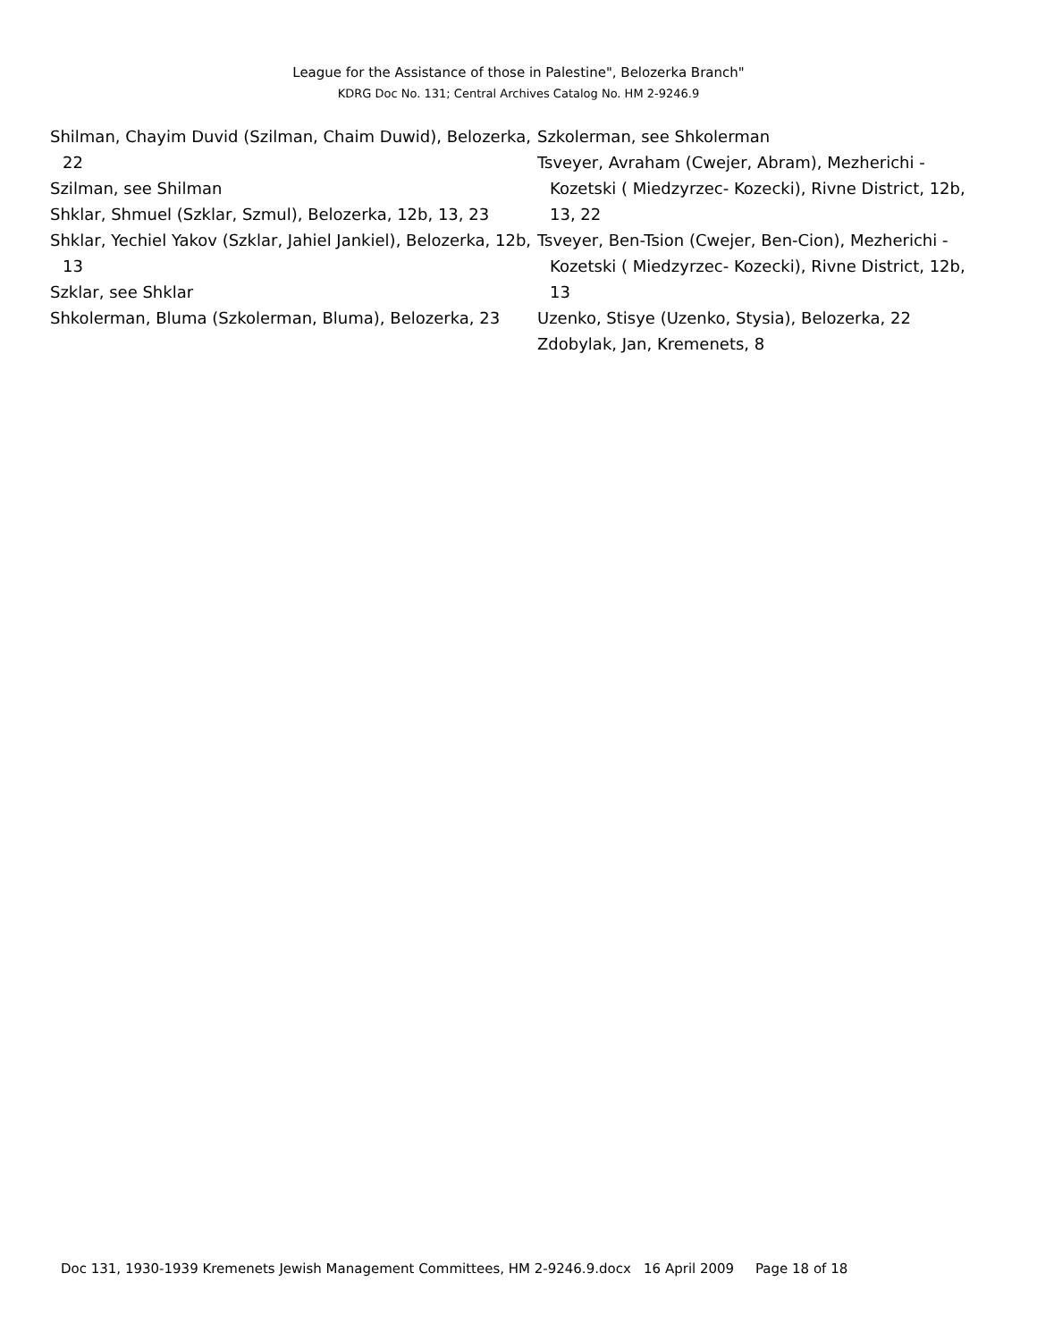League for the Assistance of those in Palestine", Belozerka Branch"
KDRG Doc No. 131; Central Archives Catalog No. HM 2-9246.9
Shilman, Chayim Duvid (Szilman, Chaim Duwid), Belozerka, 22
Szilman, see Shilman
Shklar, Shmuel (Szklar, Szmul), Belozerka, 12b, 13, 23
Shklar, Yechiel Yakov (Szklar, Jahiel Jankiel), Belozerka, 12b, 13
Szklar, see Shklar
Shkolerman, Bluma (Szkolerman, Bluma), Belozerka, 23
Szkolerman, see Shkolerman
Tsveyer, Avraham (Cwejer, Abram), Mezherichi - Kozetski ( Miedzyrzec- Kozecki), Rivne District, 12b, 13, 22
Tsveyer, Ben-Tsion (Cwejer, Ben-Cion), Mezherichi -Kozetski ( Miedzyrzec- Kozecki), Rivne District, 12b, 13
Uzenko, Stisye (Uzenko, Stysia), Belozerka, 22
Zdobylak, Jan, Kremenets, 8
Doc 131, 1930-1939 Kremenets Jewish Management Committees, HM 2-9246.9.docx 16 April 2009 Page 18 of 18